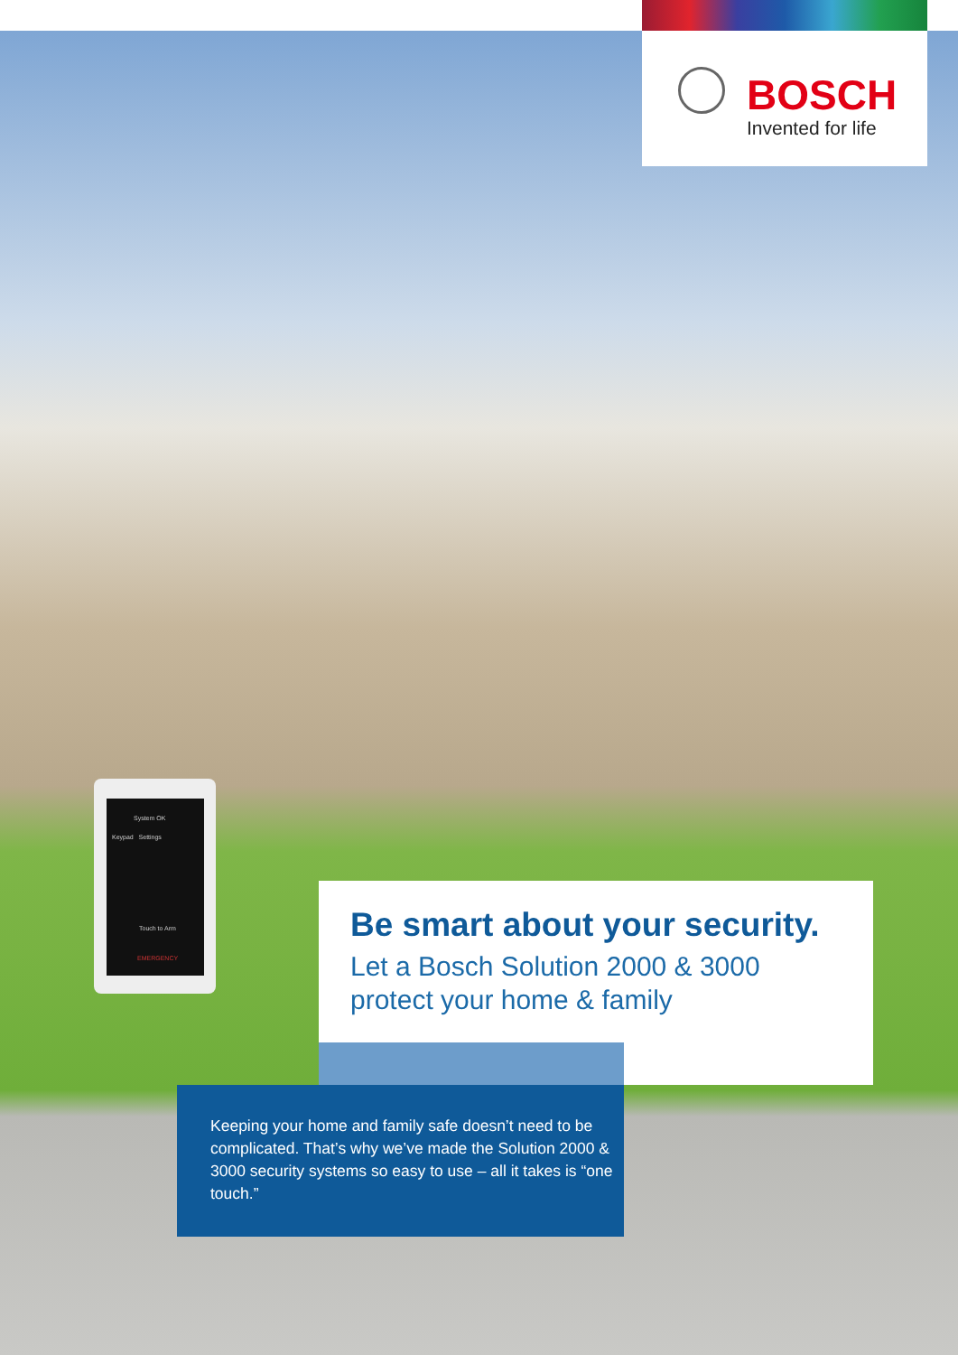BOSCH
Invented for life
System OK
Keypad Settings
Touch to Arm
EMERGENCY
Be smart about your security.
Let a Bosch Solution 2000 & 3000
protect your home & family
Keeping your home and family safe doesn’t need to be complicated. That’s why we’ve made the Solution 2000 & 3000 security systems so easy to use – all it takes is “one touch.”